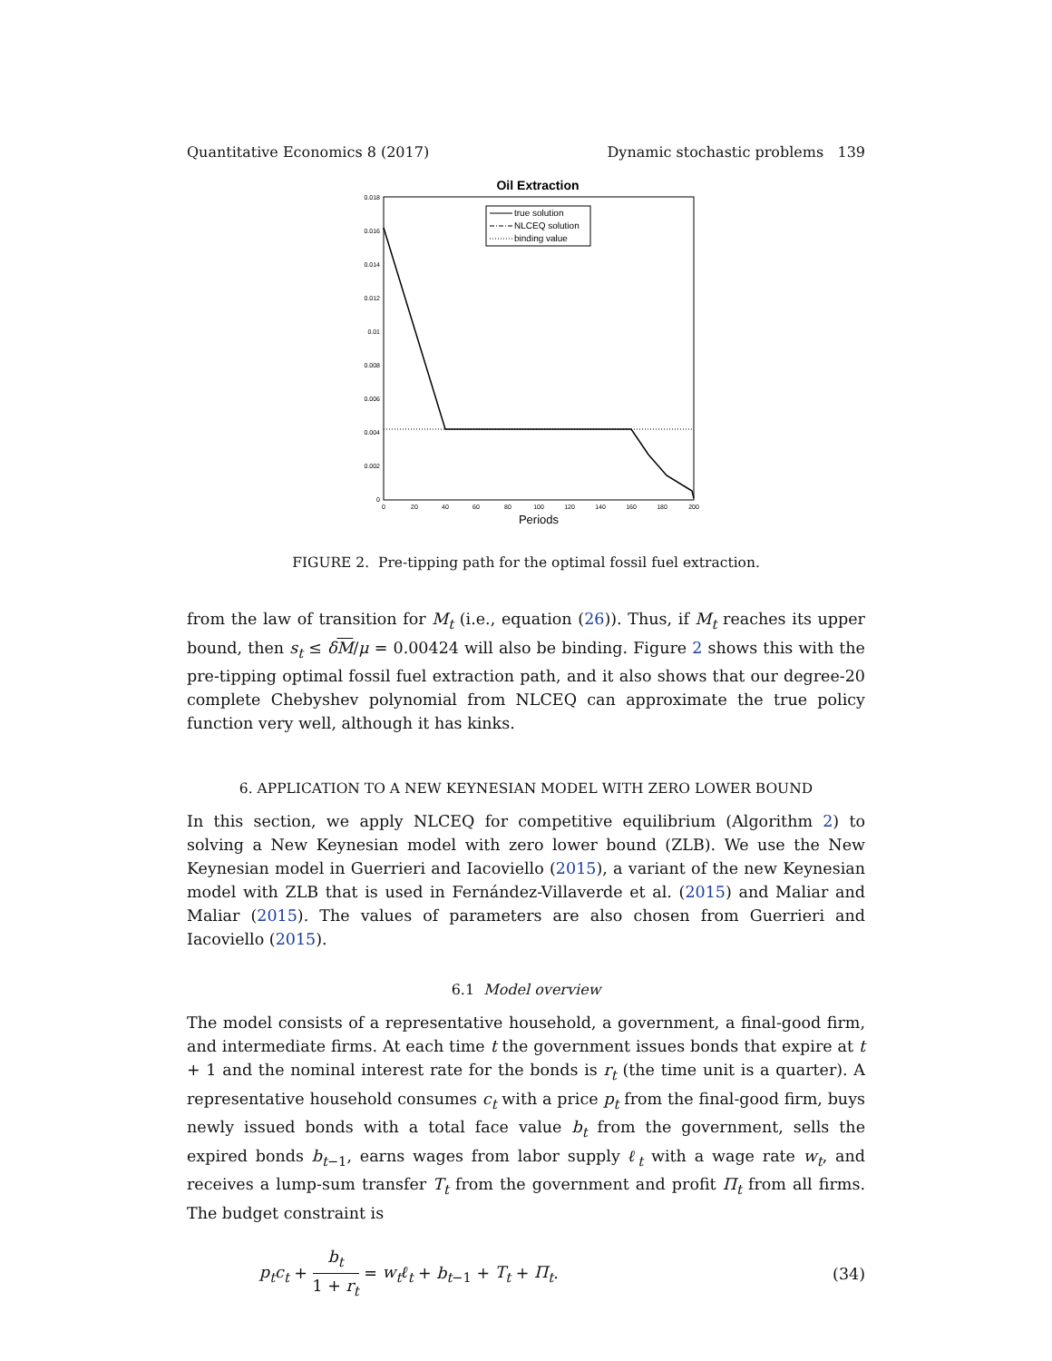Quantitative Economics 8 (2017) Dynamic stochastic problems 139
Oil Extraction
0.018
0.016
0.014
0.012
0.01
0.008
0.006
0.004
0.002
0
0
20
40
60
80
100
120
140
160
180
200
Periods
true solution
NLCEQ solution
binding value
FIGURE 2. Pre-tipping path for the optimal fossil fuel extraction.
from the law of transition for M<sub>t</sub> (i.e., equation (26)). Thus, if M<sub>t</sub> reaches its upper bound, then s<sub>t</sub> ≤ δM/μ = 0.00424 will also be binding. Figure 2 shows this with the pre-tipping optimal fossil fuel extraction path, and it also shows that our degree-20 complete Chebyshev polynomial from NLCEQ can approximate the true policy function very well, although it has kinks.
6. APPLICATION TO A NEW KEYNESIAN MODEL WITH ZERO LOWER BOUND
In this section, we apply NLCEQ for competitive equilibrium (Algorithm 2) to solving a New Keynesian model with zero lower bound (ZLB). We use the New Keynesian model in Guerrieri and Iacoviello (2015), a variant of the new Keynesian model with ZLB that is used in Fernández-Villaverde et al. (2015) and Maliar and Maliar (2015). The values of parameters are also chosen from Guerrieri and Iacoviello (2015).
6.1 Model overview
The model consists of a representative household, a government, a final-good firm, and intermediate firms. At each time t the government issues bonds that expire at t + 1 and the nominal interest rate for the bonds is r<sub>t</sub> (the time unit is a quarter). A representative household consumes c<sub>t</sub> with a price p<sub>t</sub> from the final-good firm, buys newly issued bonds with a total face value b<sub>t</sub> from the government, sells the expired bonds b<sub>t−1</sub>, earns wages from labor supply ℓ<sub>t</sub> with a wage rate w<sub>t</sub>, and receives a lump-sum transfer T<sub>t</sub> from the government and profit Π<sub>t</sub> from all firms. The budget constraint is
p<sub>t</sub>c<sub>t</sub> + b<sub>t</sub> 1 + r<sub>t</sub> = w<sub>t</sub>ℓ<sub>t</sub> + b<sub>t−1</sub> + T<sub>t</sub> + Π<sub>t</sub>. (34)